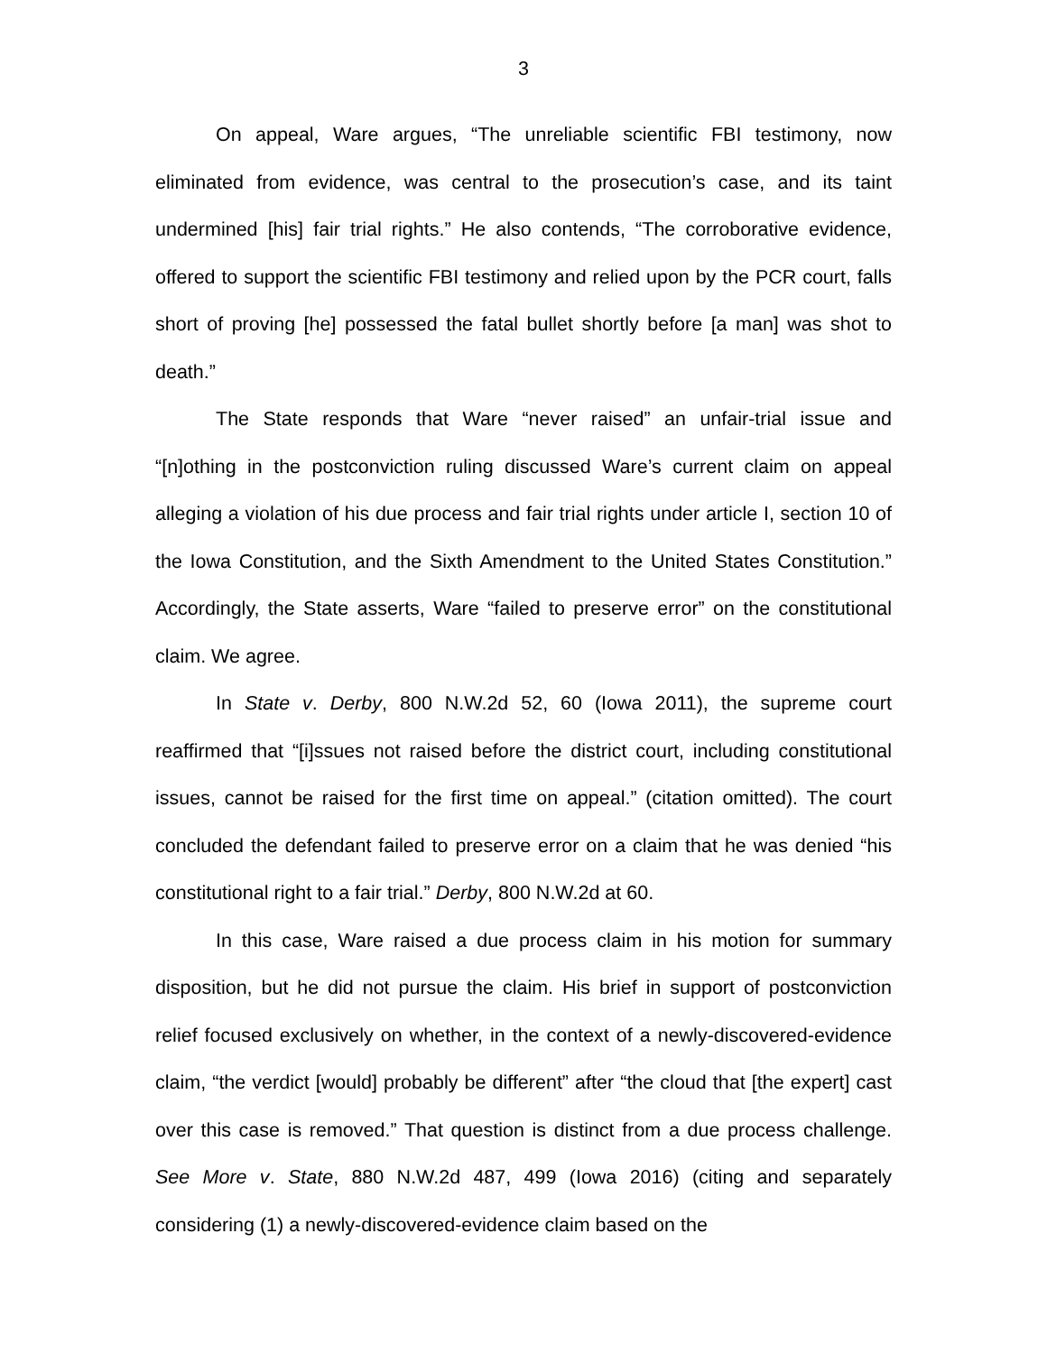3
On appeal, Ware argues, “The unreliable scientific FBI testimony, now eliminated from evidence, was central to the prosecution’s case, and its taint undermined [his] fair trial rights.” He also contends, “The corroborative evidence, offered to support the scientific FBI testimony and relied upon by the PCR court, falls short of proving [he] possessed the fatal bullet shortly before [a man] was shot to death.”
The State responds that Ware “never raised” an unfair-trial issue and “[n]othing in the postconviction ruling discussed Ware’s current claim on appeal alleging a violation of his due process and fair trial rights under article I, section 10 of the Iowa Constitution, and the Sixth Amendment to the United States Constitution.” Accordingly, the State asserts, Ware “failed to preserve error” on the constitutional claim. We agree.
In State v. Derby, 800 N.W.2d 52, 60 (Iowa 2011), the supreme court reaffirmed that “[i]ssues not raised before the district court, including constitutional issues, cannot be raised for the first time on appeal.” (citation omitted). The court concluded the defendant failed to preserve error on a claim that he was denied “his constitutional right to a fair trial.” Derby, 800 N.W.2d at 60.
In this case, Ware raised a due process claim in his motion for summary disposition, but he did not pursue the claim. His brief in support of postconviction relief focused exclusively on whether, in the context of a newly-discovered-evidence claim, “the verdict [would] probably be different” after “the cloud that [the expert] cast over this case is removed.” That question is distinct from a due process challenge. See More v. State, 880 N.W.2d 487, 499 (Iowa 2016) (citing and separately considering (1) a newly-discovered-evidence claim based on the